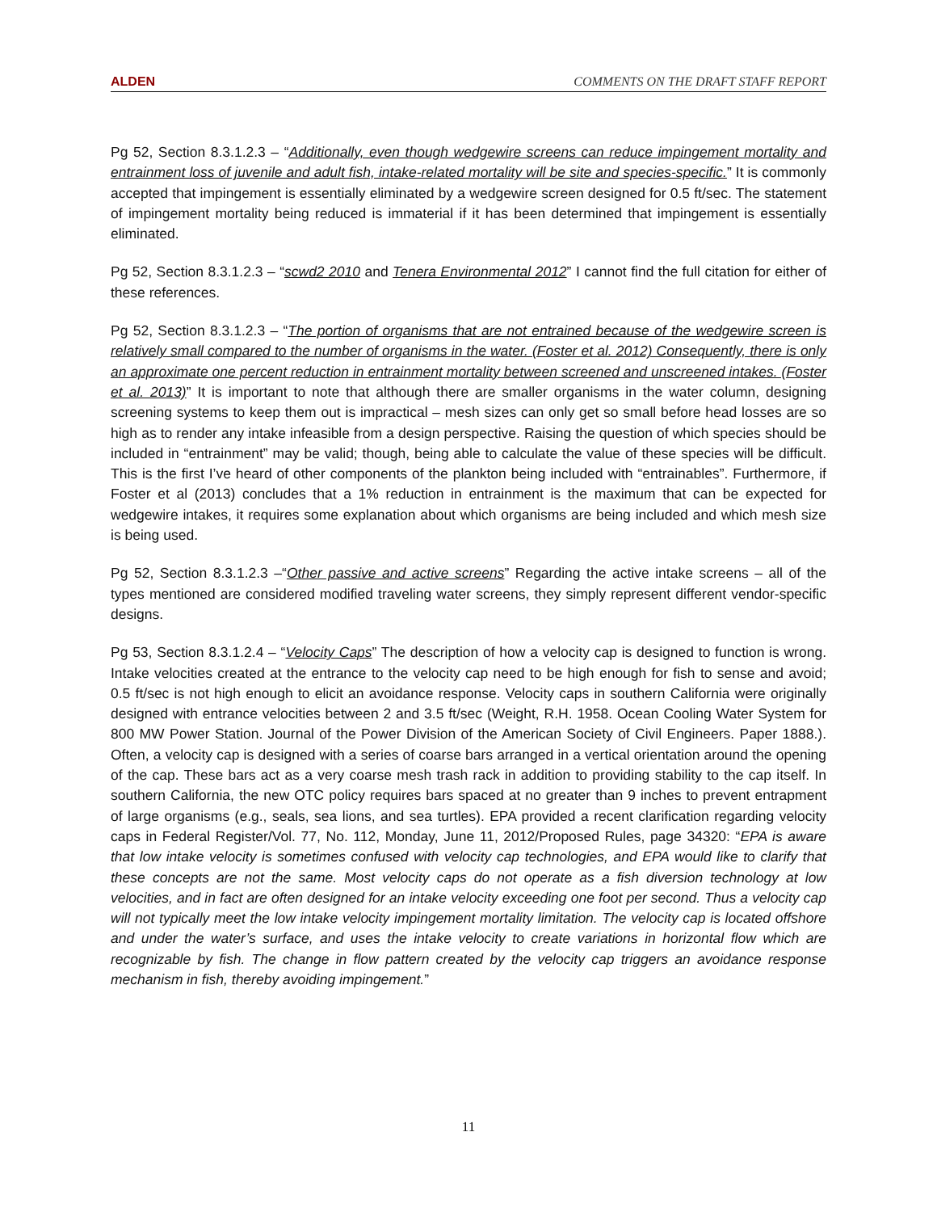ALDEN COMMENTS ON THE DRAFT STAFF REPORT
Pg 52, Section 8.3.1.2.3 – “Additionally, even though wedgewire screens can reduce impingement mortality and entrainment loss of juvenile and adult fish, intake-related mortality will be site and species-specific.” It is commonly accepted that impingement is essentially eliminated by a wedgewire screen designed for 0.5 ft/sec. The statement of impingement mortality being reduced is immaterial if it has been determined that impingement is essentially eliminated.
Pg 52, Section 8.3.1.2.3 – “scwd2 2010 and Tenera Environmental 2012” I cannot find the full citation for either of these references.
Pg 52, Section 8.3.1.2.3 – “The portion of organisms that are not entrained because of the wedgewire screen is relatively small compared to the number of organisms in the water. (Foster et al. 2012) Consequently, there is only an approximate one percent reduction in entrainment mortality between screened and unscreened intakes. (Foster et al. 2013)” It is important to note that although there are smaller organisms in the water column, designing screening systems to keep them out is impractical – mesh sizes can only get so small before head losses are so high as to render any intake infeasible from a design perspective. Raising the question of which species should be included in “entrainment” may be valid; though, being able to calculate the value of these species will be difficult. This is the first I’ve heard of other components of the plankton being included with “entrainables”. Furthermore, if Foster et al (2013) concludes that a 1% reduction in entrainment is the maximum that can be expected for wedgewire intakes, it requires some explanation about which organisms are being included and which mesh size is being used.
Pg 52, Section 8.3.1.2.3 –“Other passive and active screens” Regarding the active intake screens – all of the types mentioned are considered modified traveling water screens, they simply represent different vendor-specific designs.
Pg 53, Section 8.3.1.2.4 – “Velocity Caps” The description of how a velocity cap is designed to function is wrong. Intake velocities created at the entrance to the velocity cap need to be high enough for fish to sense and avoid; 0.5 ft/sec is not high enough to elicit an avoidance response. Velocity caps in southern California were originally designed with entrance velocities between 2 and 3.5 ft/sec (Weight, R.H. 1958. Ocean Cooling Water System for 800 MW Power Station. Journal of the Power Division of the American Society of Civil Engineers. Paper 1888.). Often, a velocity cap is designed with a series of coarse bars arranged in a vertical orientation around the opening of the cap. These bars act as a very coarse mesh trash rack in addition to providing stability to the cap itself. In southern California, the new OTC policy requires bars spaced at no greater than 9 inches to prevent entrapment of large organisms (e.g., seals, sea lions, and sea turtles). EPA provided a recent clarification regarding velocity caps in Federal Register/Vol. 77, No. 112, Monday, June 11, 2012/Proposed Rules, page 34320: “EPA is aware that low intake velocity is sometimes confused with velocity cap technologies, and EPA would like to clarify that these concepts are not the same. Most velocity caps do not operate as a fish diversion technology at low velocities, and in fact are often designed for an intake velocity exceeding one foot per second. Thus a velocity cap will not typically meet the low intake velocity impingement mortality limitation. The velocity cap is located offshore and under the water’s surface, and uses the intake velocity to create variations in horizontal flow which are recognizable by fish. The change in flow pattern created by the velocity cap triggers an avoidance response mechanism in fish, thereby avoiding impingement.”
11